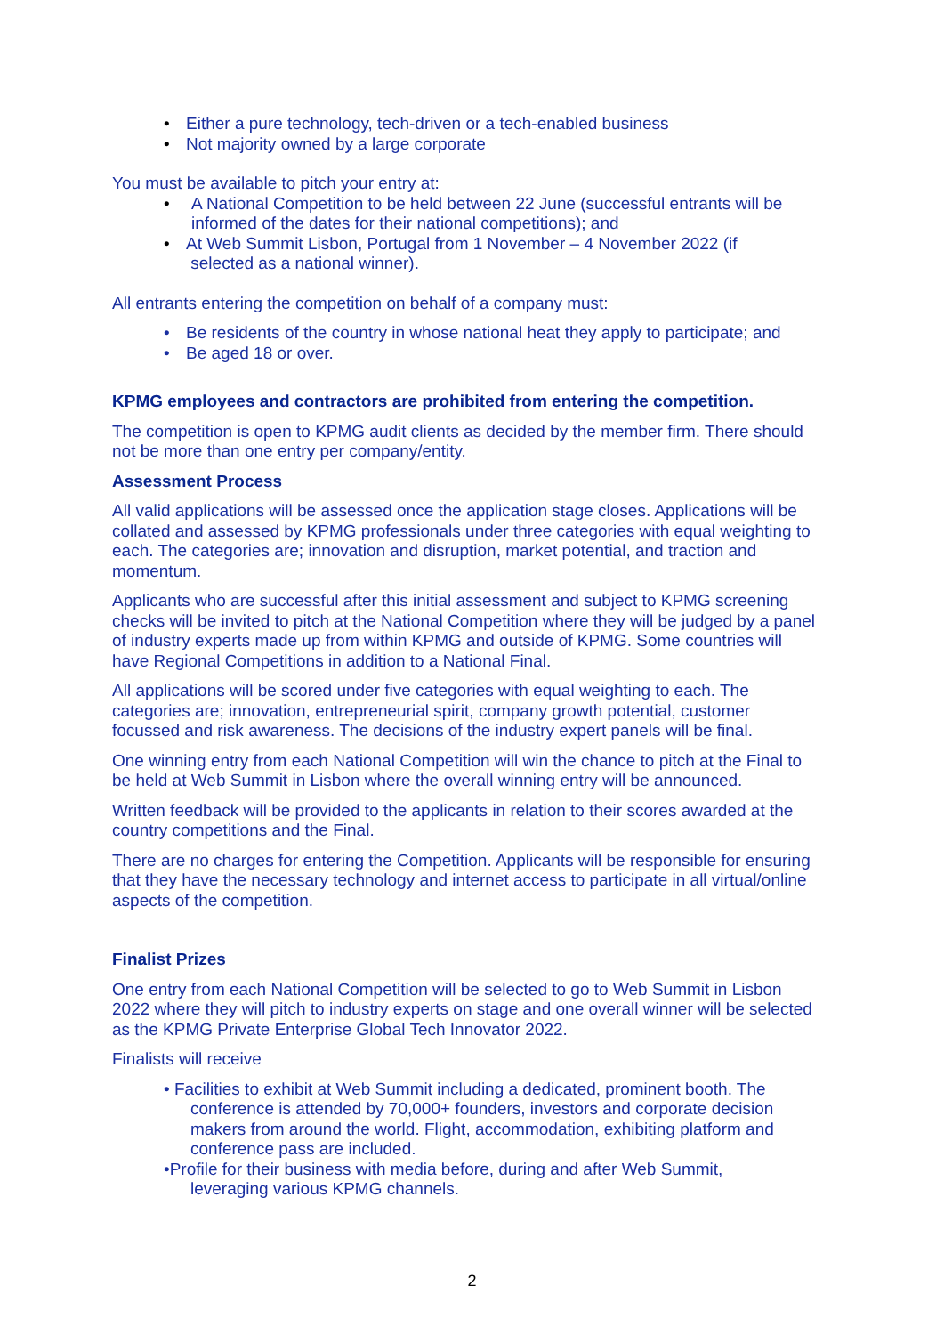• Either a pure technology, tech-driven or a tech-enabled business
• Not majority owned by a large corporate
You must be available to pitch your entry at:
• A National Competition to be held between 22 June (successful entrants will be informed of the dates for their national competitions); and
• At Web Summit Lisbon, Portugal from 1 November – 4 November 2022 (if
selected as a national winner).
All entrants entering the competition on behalf of a company must:
• Be residents of the country in whose national heat they apply to participate; and
• Be aged 18 or over.
KPMG employees and contractors are prohibited from entering the competition.
The competition is open to KPMG audit clients as decided by the member firm. There should not be more than one entry per company/entity.
Assessment Process
All valid applications will be assessed once the application stage closes. Applications will be collated and assessed by KPMG professionals under three categories with equal weighting to each. The categories are; innovation and disruption, market potential, and traction and momentum.
Applicants who are successful after this initial assessment and subject to KPMG screening checks will be invited to pitch at the National Competition where they will be judged by a panel of industry experts made up from within KPMG and outside of KPMG. Some countries will have Regional Competitions in addition to a National Final.
All applications will be scored under five categories with equal weighting to each. The categories are; innovation, entrepreneurial spirit, company growth potential, customer focussed and risk awareness. The decisions of the industry expert panels will be final.
One winning entry from each National Competition will win the chance to pitch at the Final to be held at Web Summit in Lisbon where the overall winning entry will be announced.
Written feedback will be provided to the applicants in relation to their scores awarded at the country competitions and the Final.
There are no charges for entering the Competition. Applicants will be responsible for ensuring that they have the necessary technology and internet access to participate in all virtual/online aspects of the competition.
Finalist Prizes
One entry from each National Competition will be selected to go to Web Summit in Lisbon 2022 where they will pitch to industry experts on stage and one overall winner will be selected as the KPMG Private Enterprise Global Tech Innovator 2022.
Finalists will receive
• Facilities to exhibit at Web Summit including a dedicated, prominent booth. The
conference is attended by 70,000+ founders, investors and corporate decision makers from around the world. Flight, accommodation, exhibiting platform and conference pass are included.
•Profile for their business with media before, during and after Web Summit,
leveraging various KPMG channels.
2